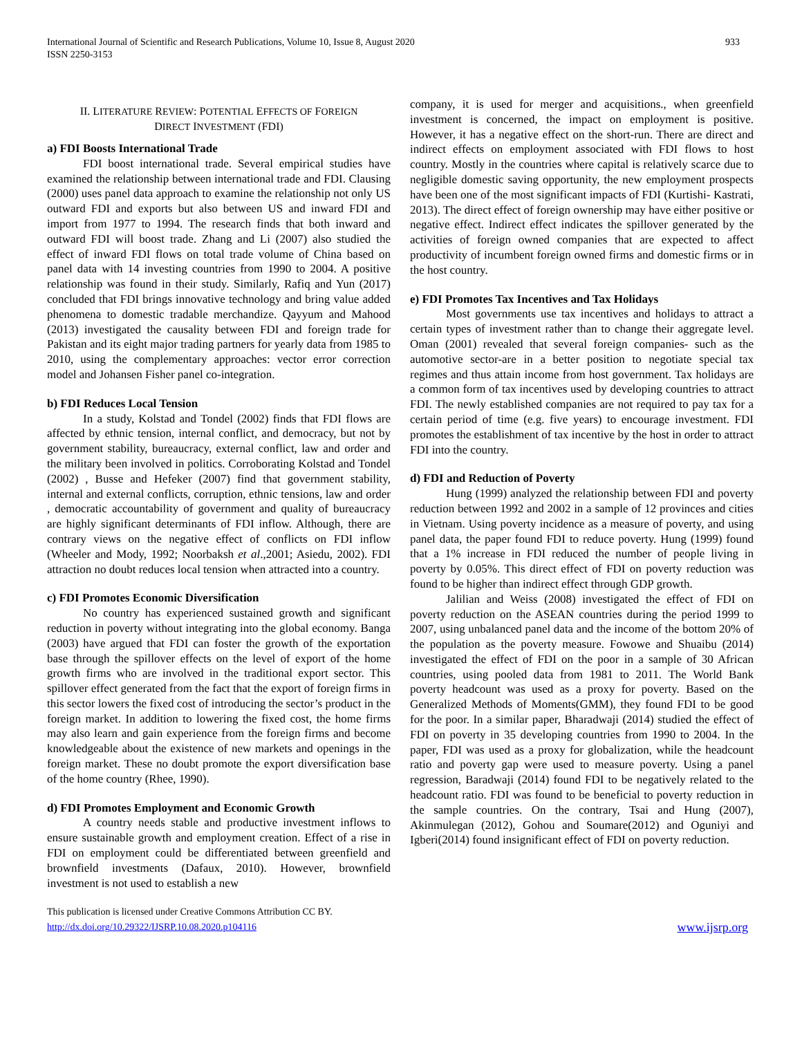International Journal of Scientific and Research Publications, Volume 10, Issue 8, August 2020
ISSN 2250-3153
933
II. LITERATURE REVIEW: POTENTIAL EFFECTS OF FOREIGN
DIRECT INVESTMENT (FDI)
a) FDI Boosts International Trade
FDI boost international trade. Several empirical studies have examined the relationship between international trade and FDI. Clausing (2000) uses panel data approach to examine the relationship not only US outward FDI and exports but also between US and inward FDI and import from 1977 to 1994. The research finds that both inward and outward FDI will boost trade. Zhang and Li (2007) also studied the effect of inward FDI flows on total trade volume of China based on panel data with 14 investing countries from 1990 to 2004. A positive relationship was found in their study. Similarly, Rafiq and Yun (2017) concluded that FDI brings innovative technology and bring value added phenomena to domestic tradable merchandize. Qayyum and Mahood (2013) investigated the causality between FDI and foreign trade for Pakistan and its eight major trading partners for yearly data from 1985 to 2010, using the complementary approaches: vector error correction model and Johansen Fisher panel co-integration.
b) FDI Reduces Local Tension
In a study, Kolstad and Tondel (2002) finds that FDI flows are affected by ethnic tension, internal conflict, and democracy, but not by government stability, bureaucracy, external conflict, law and order and the military been involved in politics. Corroborating Kolstad and Tondel (2002) , Busse and Hefeker (2007) find that government stability, internal and external conflicts, corruption, ethnic tensions, law and order , democratic accountability of government and quality of bureaucracy are highly significant determinants of FDI inflow. Although, there are contrary views on the negative effect of conflicts on FDI inflow (Wheeler and Mody, 1992; Noorbaksh et al.,2001; Asiedu, 2002). FDI attraction no doubt reduces local tension when attracted into a country.
c) FDI Promotes Economic Diversification
No country has experienced sustained growth and significant reduction in poverty without integrating into the global economy. Banga (2003) have argued that FDI can foster the growth of the exportation base through the spillover effects on the level of export of the home growth firms who are involved in the traditional export sector. This spillover effect generated from the fact that the export of foreign firms in this sector lowers the fixed cost of introducing the sector’s product in the foreign market. In addition to lowering the fixed cost, the home firms may also learn and gain experience from the foreign firms and become knowledgeable about the existence of new markets and openings in the foreign market. These no doubt promote the export diversification base of the home country (Rhee, 1990).
d) FDI Promotes Employment and Economic Growth
A country needs stable and productive investment inflows to ensure sustainable growth and employment creation. Effect of a rise in FDI on employment could be differentiated between greenfield and brownfield investments (Dafaux, 2010). However, brownfield investment is not used to establish a new
company, it is used for merger and acquisitions., when greenfield investment is concerned, the impact on employment is positive. However, it has a negative effect on the short-run. There are direct and indirect effects on employment associated with FDI flows to host country. Mostly in the countries where capital is relatively scarce due to negligible domestic saving opportunity, the new employment prospects have been one of the most significant impacts of FDI (Kurtishi- Kastrati, 2013). The direct effect of foreign ownership may have either positive or negative effect. Indirect effect indicates the spillover generated by the activities of foreign owned companies that are expected to affect productivity of incumbent foreign owned firms and domestic firms or in the host country.
e) FDI Promotes Tax Incentives and Tax Holidays
Most governments use tax incentives and holidays to attract a certain types of investment rather than to change their aggregate level. Oman (2001) revealed that several foreign companies- such as the automotive sector-are in a better position to negotiate special tax regimes and thus attain income from host government. Tax holidays are a common form of tax incentives used by developing countries to attract FDI. The newly established companies are not required to pay tax for a certain period of time (e.g. five years) to encourage investment. FDI promotes the establishment of tax incentive by the host in order to attract FDI into the country.
d) FDI and Reduction of Poverty
Hung (1999) analyzed the relationship between FDI and poverty reduction between 1992 and 2002 in a sample of 12 provinces and cities in Vietnam. Using poverty incidence as a measure of poverty, and using panel data, the paper found FDI to reduce poverty. Hung (1999) found that a 1% increase in FDI reduced the number of people living in poverty by 0.05%. This direct effect of FDI on poverty reduction was found to be higher than indirect effect through GDP growth.
Jalilian and Weiss (2008) investigated the effect of FDI on poverty reduction on the ASEAN countries during the period 1999 to 2007, using unbalanced panel data and the income of the bottom 20% of the population as the poverty measure. Fowowe and Shuaibu (2014) investigated the effect of FDI on the poor in a sample of 30 African countries, using pooled data from 1981 to 2011. The World Bank poverty headcount was used as a proxy for poverty. Based on the Generalized Methods of Moments(GMM), they found FDI to be good for the poor. In a similar paper, Bharadwaji (2014) studied the effect of FDI on poverty in 35 developing countries from 1990 to 2004. In the paper, FDI was used as a proxy for globalization, while the headcount ratio and poverty gap were used to measure poverty. Using a panel regression, Baradwaji (2014) found FDI to be negatively related to the headcount ratio. FDI was found to be beneficial to poverty reduction in the sample countries. On the contrary, Tsai and Hung (2007), Akinmulegan (2012), Gohou and Soumare(2012) and Oguniyi and Igberi(2014) found insignificant effect of FDI on poverty reduction.
This publication is licensed under Creative Commons Attribution CC BY.
http://dx.doi.org/10.29322/IJSRP.10.08.2020.p104116 www.ijsrp.org